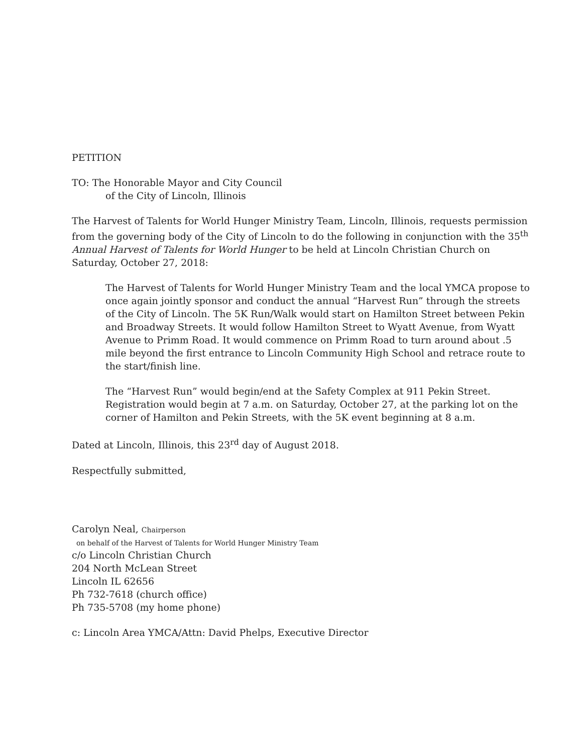PETITION
TO: The Honorable Mayor and City Council
of the City of Lincoln, Illinois
The Harvest of Talents for World Hunger Ministry Team, Lincoln, Illinois, requests permission from the governing body of the City of Lincoln to do the following in conjunction with the 35<sup>th</sup> Annual Harvest of Talents for World Hunger to be held at Lincoln Christian Church on Saturday, October 27, 2018:
The Harvest of Talents for World Hunger Ministry Team and the local YMCA propose to once again jointly sponsor and conduct the annual “Harvest Run” through the streets of the City of Lincoln. The 5K Run/Walk would start on Hamilton Street between Pekin and Broadway Streets. It would follow Hamilton Street to Wyatt Avenue, from Wyatt Avenue to Primm Road. It would commence on Primm Road to turn around about .5 mile beyond the first entrance to Lincoln Community High School and retrace route to the start/finish line.
The “Harvest Run” would begin/end at the Safety Complex at 911 Pekin Street. Registration would begin at 7 a.m. on Saturday, October 27, at the parking lot on the corner of Hamilton and Pekin Streets, with the 5K event beginning at 8 a.m.
Dated at Lincoln, Illinois, this 23<sup>rd</sup> day of August 2018.
Respectfully submitted,
Carolyn Neal, Chairperson
on behalf of the Harvest of Talents for World Hunger Ministry Team
c/o Lincoln Christian Church
204 North McLean Street
Lincoln IL 62656
Ph 732-7618 (church office)
Ph 735-5708 (my home phone)
c: Lincoln Area YMCA/Attn: David Phelps, Executive Director